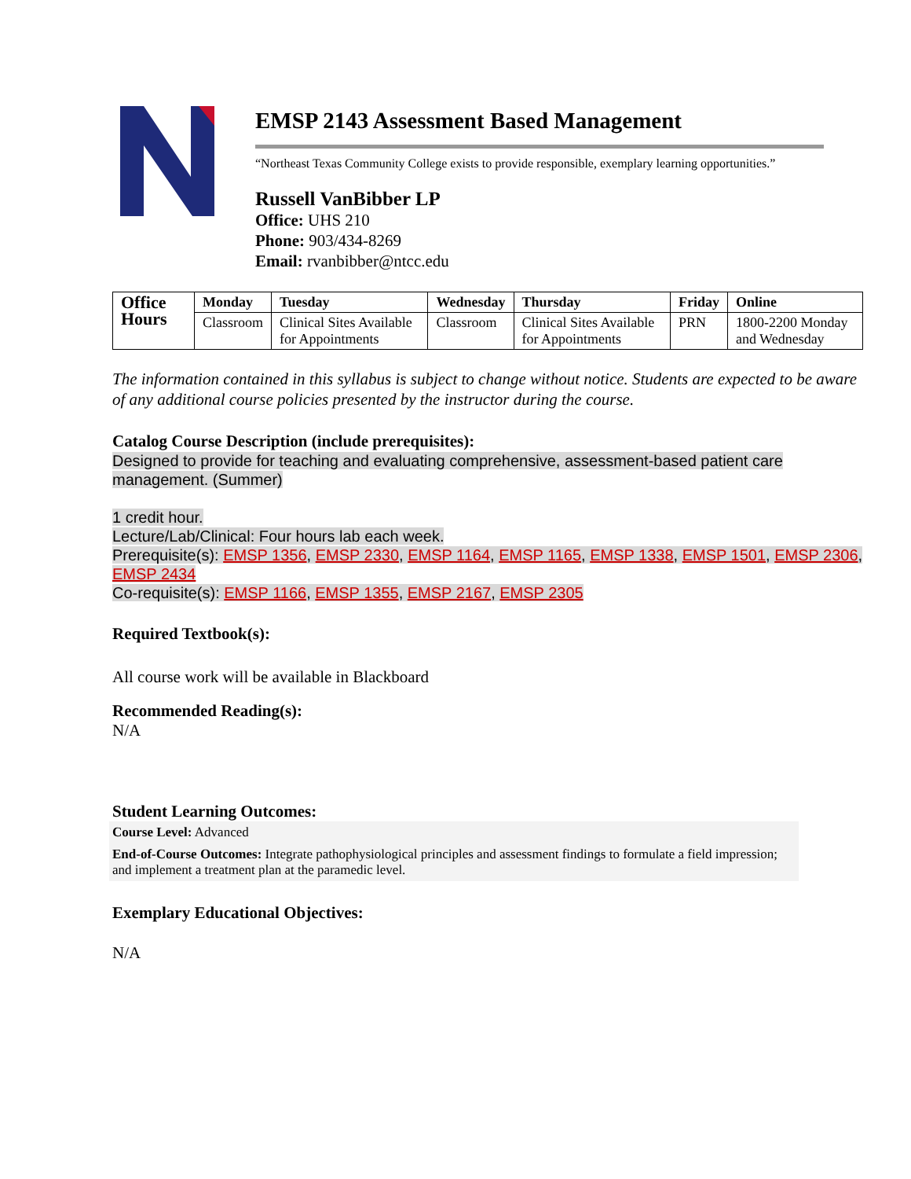EMSP 2143 Assessment Based Management
“Northeast Texas Community College exists to provide responsible, exemplary learning opportunities.”
Russell VanBibber LP
Office: UHS 210
Phone: 903/434-8269
Email: rvanbibber@ntcc.edu
| Office Hours | Monday | Tuesday | Wednesday | Thursday | Friday | Online |
| --- | --- | --- | --- | --- | --- | --- |
| | Classroom | Clinical Sites Available for Appointments | Classroom | Clinical Sites Available for Appointments | PRN | 1800-2200 Monday and Wednesday |
The information contained in this syllabus is subject to change without notice. Students are expected to be aware of any additional course policies presented by the instructor during the course.
Catalog Course Description (include prerequisites):
Designed to provide for teaching and evaluating comprehensive, assessment-based patient care management. (Summer)
1 credit hour.
Lecture/Lab/Clinical: Four hours lab each week.
Prerequisite(s): EMSP 1356, EMSP 2330, EMSP 1164, EMSP 1165, EMSP 1338, EMSP 1501, EMSP 2306, EMSP 2434
Co-requisite(s): EMSP 1166, EMSP 1355, EMSP 2167, EMSP 2305
Required Textbook(s):
All course work will be available in Blackboard
Recommended Reading(s):
N/A
Student Learning Outcomes:
Course Level: Advanced
End-of-Course Outcomes: Integrate pathophysiological principles and assessment findings to formulate a field impression; and implement a treatment plan at the paramedic level.
Exemplary Educational Objectives:
N/A